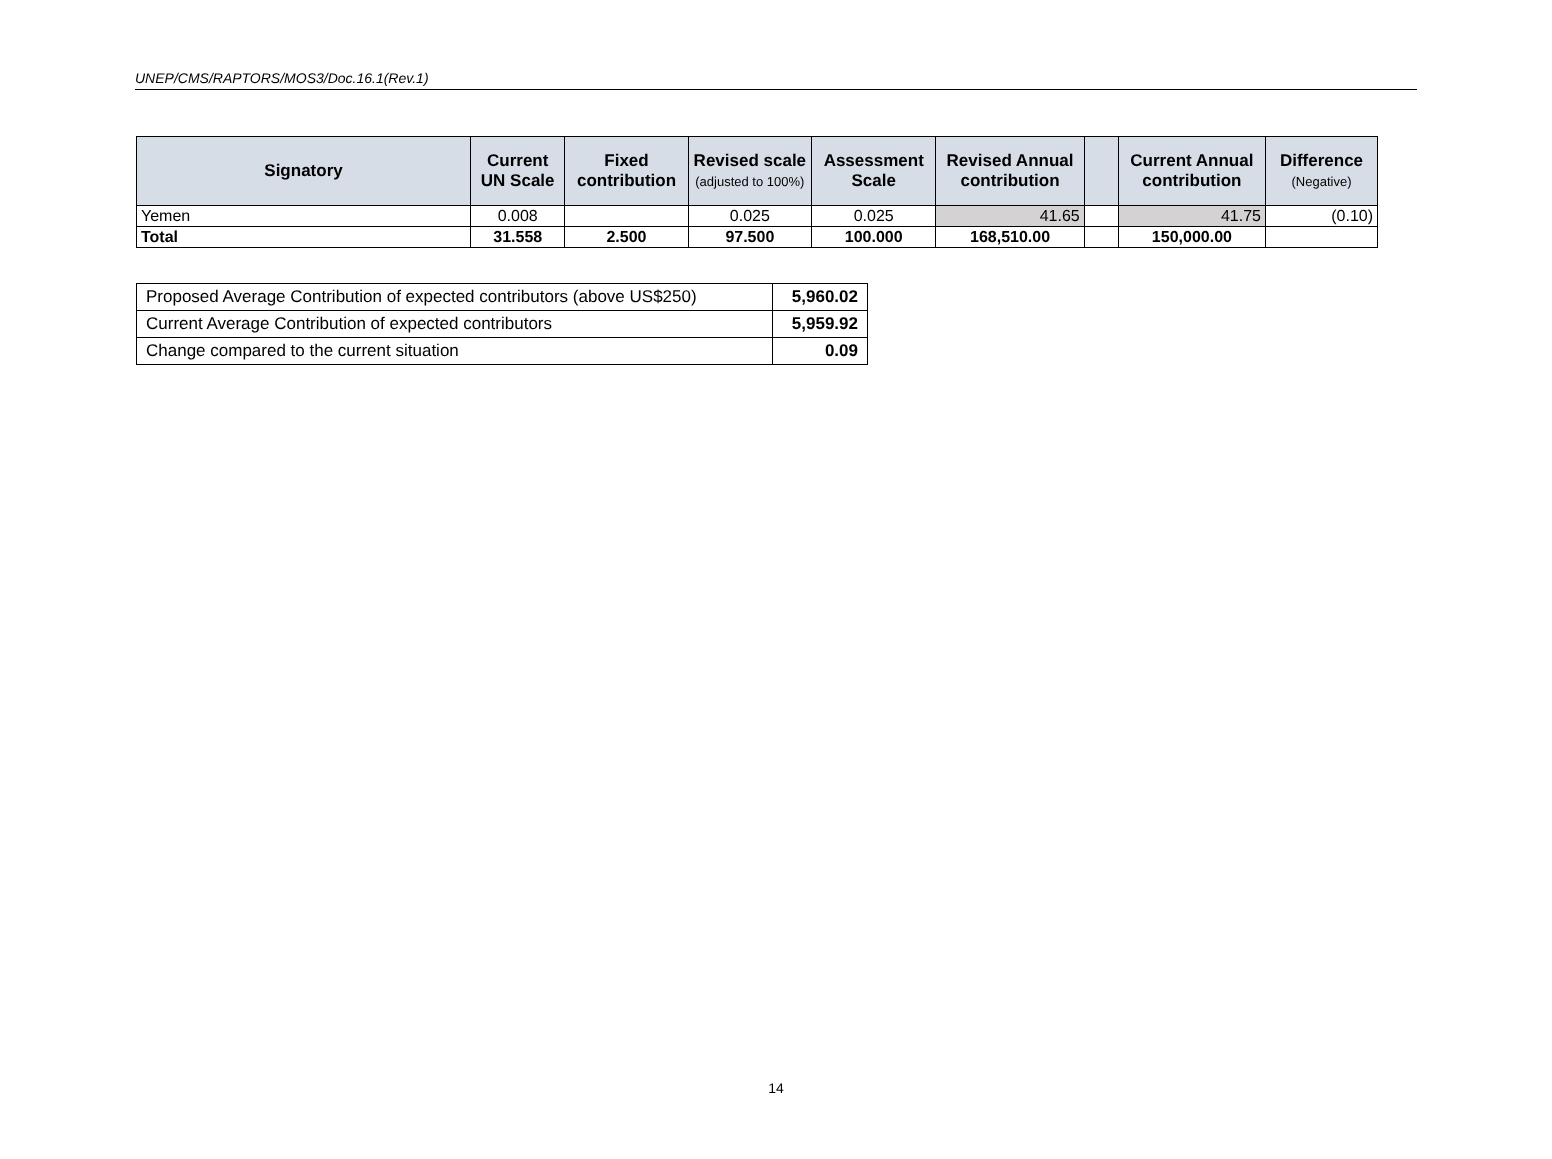UNEP/CMS/RAPTORS/MOS3/Doc.16.1(Rev.1)
| Signatory | Current UN Scale | Fixed contribution | Revised scale (adjusted to 100%) | Assessment Scale | Revised Annual contribution | | Current Annual contribution | Difference (Negative) |
| --- | --- | --- | --- | --- | --- | --- | --- | --- |
| Yemen | 0.008 | | 0.025 | 0.025 | 41.65 | | 41.75 | (0.10) |
| Total | 31.558 | 2.500 | 97.500 | 100.000 | 168,510.00 | | 150,000.00 | |
| Proposed Average Contribution of expected contributors (above US$250) | 5,960.02 |
| Current Average Contribution of expected contributors | 5,959.92 |
| Change compared to the current situation | 0.09 |
14